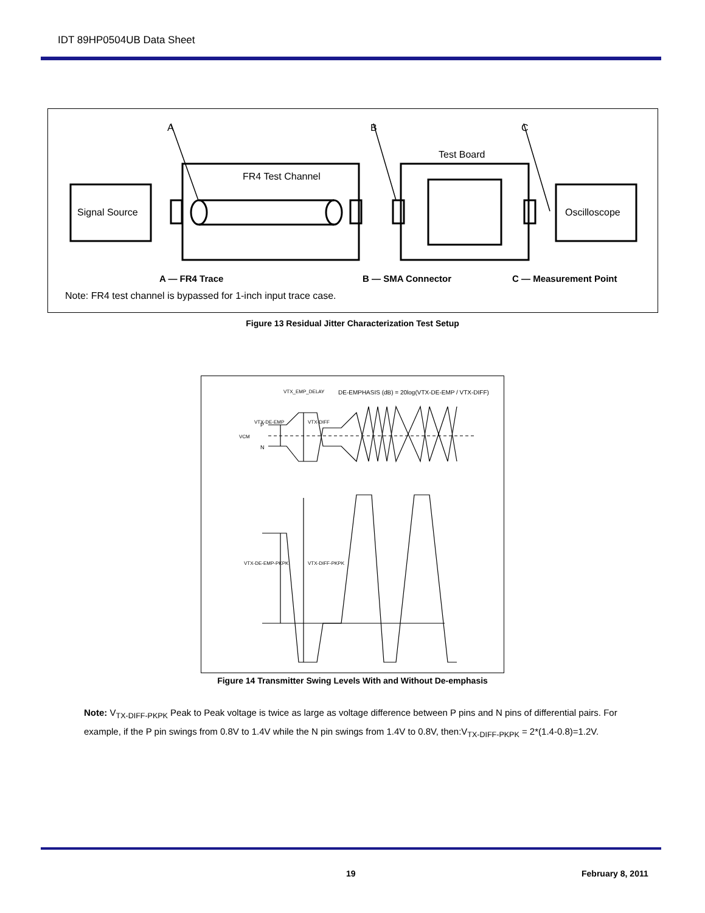IDT 89HP0504UB Data Sheet
A
B
C
FR4 Test Channel
Test Board
Signal Source
Oscilloscope
A — FR4 Trace B — SMA Connector C — Measurement Point
Note: FR4 test channel is bypassed for 1-inch input trace case.
Figure 13 Residual Jitter Characterization Test Setup
VTX_EMP_DELAY
DE-EMPHASIS (dB) = 20log(VTX-DE-EMP / VTX-DIFF)
P
N
VCM
VTX-DE-EMP
VTX-DIFF
VTX-DE-EMP-PKPK
VTX-DIFF-PKPK
Figure 14 Transmitter Swing Levels With and Without De-emphasis
Note: V<sub>TX-DIFF-PKPK</sub> Peak to Peak voltage is twice as large as voltage difference between P pins and N pins of differential pairs. For example, if the P pin swings from 0.8V to 1.4V while the N pin swings from 1.4V to 0.8V, then:V<sub>TX-DIFF-PKPK</sub> = 2*(1.4-0.8)=1.2V.
19 February 8, 2011